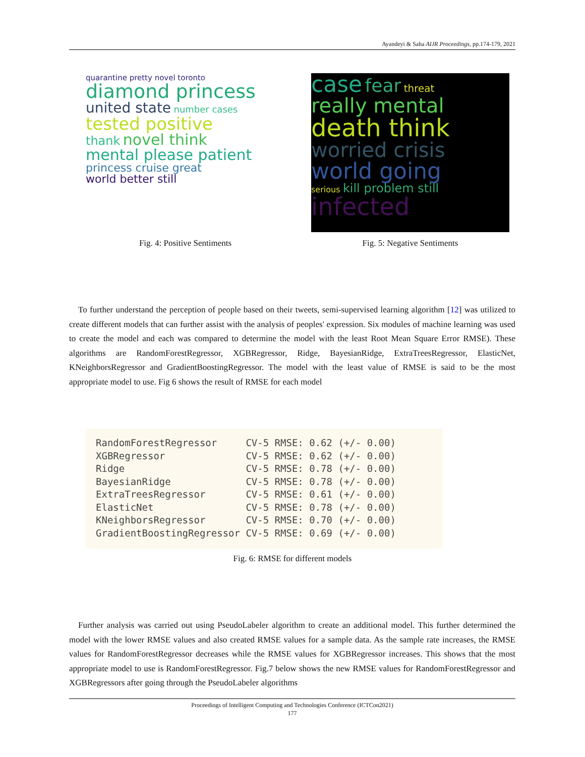Ayandeyi & Saha AIJR Proceedings, pp.174-179, 2021
quarantine pretty novel toronto
diamond princess
united state number cases
tested positive
thank novel think
mental please patient
princess cruise great
world better still
Fig. 4: Positive Sentiments
case fear threat
really mental
death think
worried crisis
world going
serious kill problem still
infected
Fig. 5: Negative Sentiments
To further understand the perception of people based on their tweets, semi-supervised learning algorithm [12] was utilized to create different models that can further assist with the analysis of peoples' expression. Six modules of machine learning was used to create the model and each was compared to determine the model with the least Root Mean Square Error RMSE). These algorithms are RandomForestRegressor, XGBRegressor, Ridge, BayesianRidge, ExtraTreesRegressor, ElasticNet, KNeighborsRegressor and GradientBoostingRegressor. The model with the least value of RMSE is said to be the most appropriate model to use. Fig 6 shows the result of RMSE for each model
RandomForestRegressor CV-5 RMSE: 0.62 (+/- 0.00) XGBRegressor CV-5 RMSE: 0.62 (+/- 0.00) Ridge CV-5 RMSE: 0.78 (+/- 0.00) BayesianRidge CV-5 RMSE: 0.78 (+/- 0.00) ExtraTreesRegressor CV-5 RMSE: 0.61 (+/- 0.00) ElasticNet CV-5 RMSE: 0.78 (+/- 0.00) KNeighborsRegressor CV-5 RMSE: 0.70 (+/- 0.00) GradientBoostingRegressor CV-5 RMSE: 0.69 (+/- 0.00)
Fig. 6: RMSE for different models
Further analysis was carried out using PseudoLabeler algorithm to create an additional model. This further determined the model with the lower RMSE values and also created RMSE values for a sample data. As the sample rate increases, the RMSE values for RandomForestRegressor decreases while the RMSE values for XGBRegressor increases. This shows that the most appropriate model to use is RandomForestRegressor. Fig.7 below shows the new RMSE values for RandomForestRegressor and XGBRegressors after going through the PseudoLabeler algorithms
Proceedings of Intelligent Computing and Technologies Conference (ICTCon2021)
177